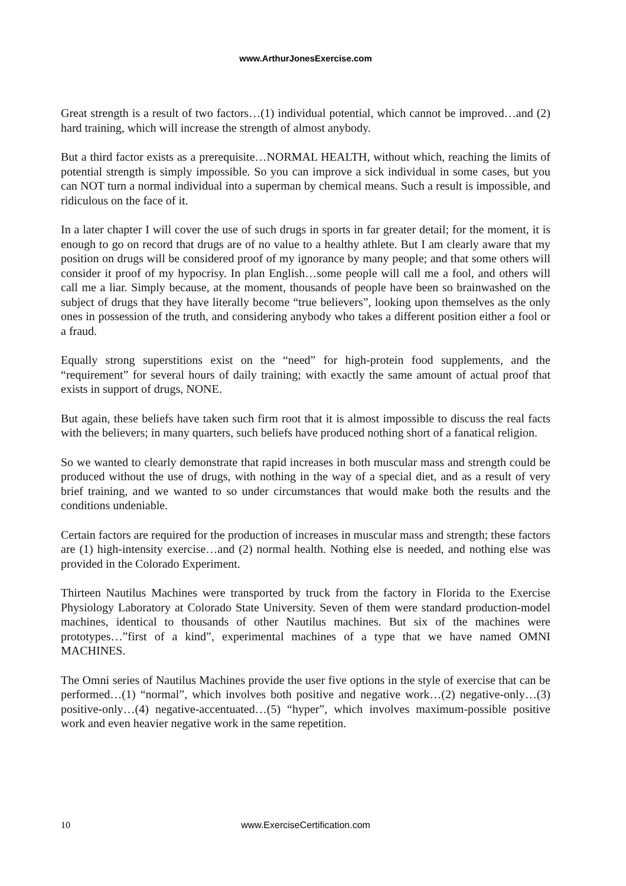www.ArthurJonesExercise.com
Great strength is a result of two factors…(1) individual potential, which cannot be improved…and (2) hard training, which will increase the strength of almost anybody.
But a third factor exists as a prerequisite…NORMAL HEALTH, without which, reaching the limits of potential strength is simply impossible. So you can improve a sick individual in some cases, but you can NOT turn a normal individual into a superman by chemical means. Such a result is impossible, and ridiculous on the face of it.
In a later chapter I will cover the use of such drugs in sports in far greater detail; for the moment, it is enough to go on record that drugs are of no value to a healthy athlete. But I am clearly aware that my position on drugs will be considered proof of my ignorance by many people; and that some others will consider it proof of my hypocrisy. In plan English…some people will call me a fool, and others will call me a liar. Simply because, at the moment, thousands of people have been so brainwashed on the subject of drugs that they have literally become “true believers”, looking upon themselves as the only ones in possession of the truth, and considering anybody who takes a different position either a fool or a fraud.
Equally strong superstitions exist on the “need” for high-protein food supplements, and the “requirement” for several hours of daily training; with exactly the same amount of actual proof that exists in support of drugs, NONE.
But again, these beliefs have taken such firm root that it is almost impossible to discuss the real facts with the believers; in many quarters, such beliefs have produced nothing short of a fanatical religion.
So we wanted to clearly demonstrate that rapid increases in both muscular mass and strength could be produced without the use of drugs, with nothing in the way of a special diet, and as a result of very brief training, and we wanted to so under circumstances that would make both the results and the conditions undeniable.
Certain factors are required for the production of increases in muscular mass and strength; these factors are (1) high-intensity exercise…and (2) normal health. Nothing else is needed, and nothing else was provided in the Colorado Experiment.
Thirteen Nautilus Machines were transported by truck from the factory in Florida to the Exercise Physiology Laboratory at Colorado State University. Seven of them were standard production-model machines, identical to thousands of other Nautilus machines. But six of the machines were prototypes…”first of a kind”, experimental machines of a type that we have named OMNI MACHINES.
The Omni series of Nautilus Machines provide the user five options in the style of exercise that can be performed…(1) “normal”, which involves both positive and negative work…(2) negative-only…(3) positive-only…(4) negative-accentuated…(5) “hyper”, which involves maximum-possible positive work and even heavier negative work in the same repetition.
10
www.ExerciseCertification.com